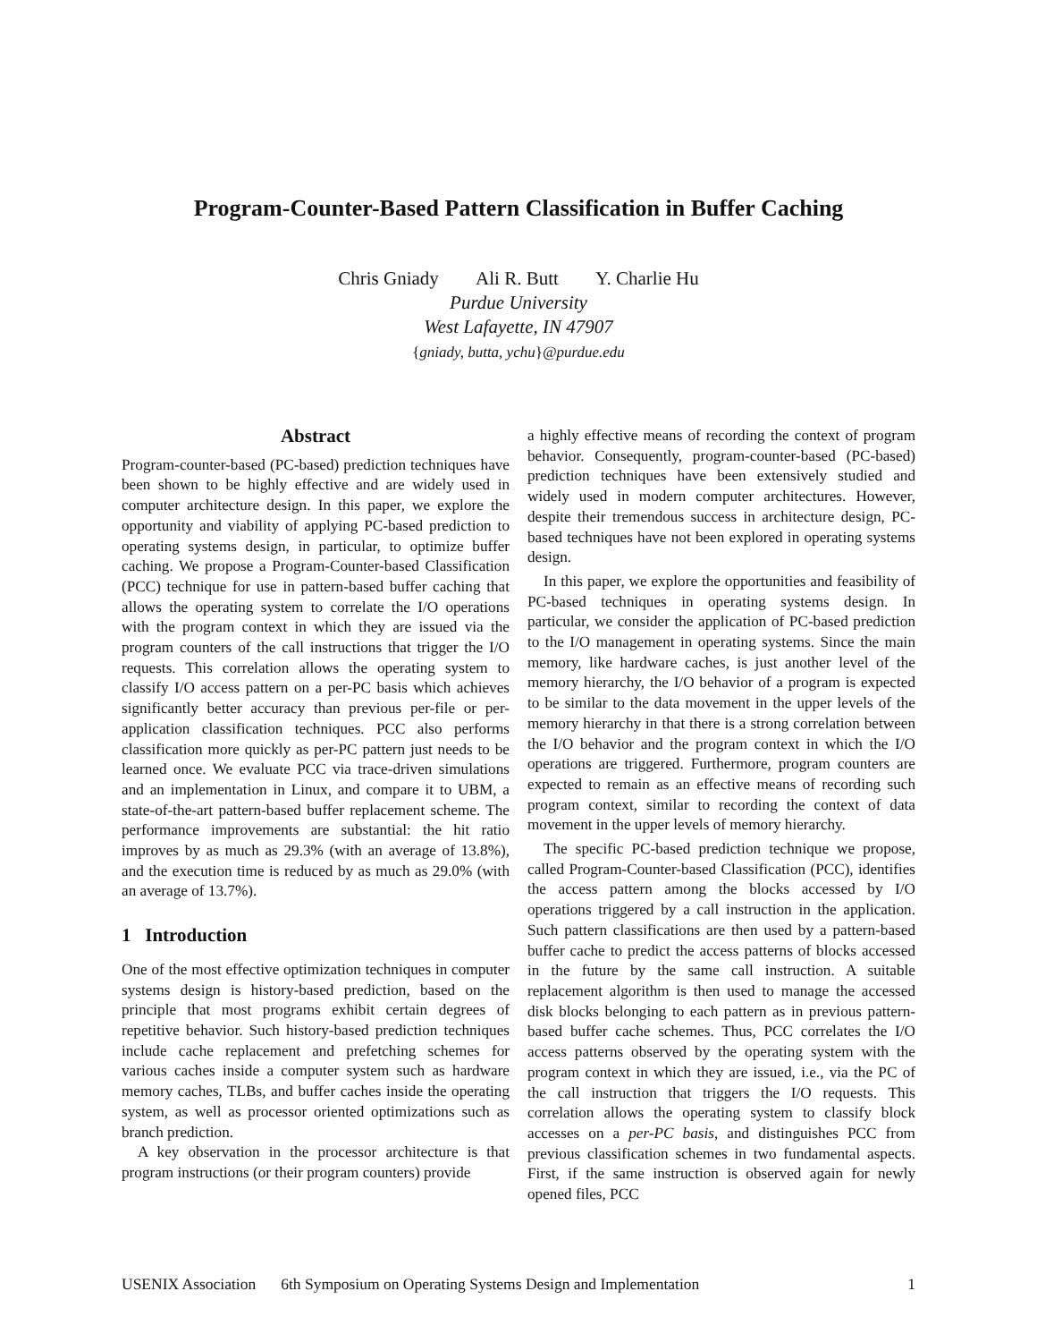Program-Counter-Based Pattern Classification in Buffer Caching
Chris Gniady Ali R. Butt Y. Charlie Hu
Purdue University
West Lafayette, IN 47907
{gniady, butta, ychu}@purdue.edu
Abstract
Program-counter-based (PC-based) prediction techniques have been shown to be highly effective and are widely used in computer architecture design. In this paper, we explore the opportunity and viability of applying PC-based prediction to operating systems design, in particular, to optimize buffer caching. We propose a Program-Counter-based Classification (PCC) technique for use in pattern-based buffer caching that allows the operating system to correlate the I/O operations with the program context in which they are issued via the program counters of the call instructions that trigger the I/O requests. This correlation allows the operating system to classify I/O access pattern on a per-PC basis which achieves significantly better accuracy than previous per-file or per-application classification techniques. PCC also performs classification more quickly as per-PC pattern just needs to be learned once. We evaluate PCC via trace-driven simulations and an implementation in Linux, and compare it to UBM, a state-of-the-art pattern-based buffer replacement scheme. The performance improvements are substantial: the hit ratio improves by as much as 29.3% (with an average of 13.8%), and the execution time is reduced by as much as 29.0% (with an average of 13.7%).
1 Introduction
One of the most effective optimization techniques in computer systems design is history-based prediction, based on the principle that most programs exhibit certain degrees of repetitive behavior. Such history-based prediction techniques include cache replacement and prefetching schemes for various caches inside a computer system such as hardware memory caches, TLBs, and buffer caches inside the operating system, as well as processor oriented optimizations such as branch prediction.
A key observation in the processor architecture is that program instructions (or their program counters) provide
a highly effective means of recording the context of program behavior. Consequently, program-counter-based (PC-based) prediction techniques have been extensively studied and widely used in modern computer architectures. However, despite their tremendous success in architecture design, PC-based techniques have not been explored in operating systems design.
In this paper, we explore the opportunities and feasibility of PC-based techniques in operating systems design. In particular, we consider the application of PC-based prediction to the I/O management in operating systems. Since the main memory, like hardware caches, is just another level of the memory hierarchy, the I/O behavior of a program is expected to be similar to the data movement in the upper levels of the memory hierarchy in that there is a strong correlation between the I/O behavior and the program context in which the I/O operations are triggered. Furthermore, program counters are expected to remain as an effective means of recording such program context, similar to recording the context of data movement in the upper levels of memory hierarchy.
The specific PC-based prediction technique we propose, called Program-Counter-based Classification (PCC), identifies the access pattern among the blocks accessed by I/O operations triggered by a call instruction in the application. Such pattern classifications are then used by a pattern-based buffer cache to predict the access patterns of blocks accessed in the future by the same call instruction. A suitable replacement algorithm is then used to manage the accessed disk blocks belonging to each pattern as in previous pattern-based buffer cache schemes. Thus, PCC correlates the I/O access patterns observed by the operating system with the program context in which they are issued, i.e., via the PC of the call instruction that triggers the I/O requests. This correlation allows the operating system to classify block accesses on a per-PC basis, and distinguishes PCC from previous classification schemes in two fundamental aspects. First, if the same instruction is observed again for newly opened files, PCC
USENIX Association 6th Symposium on Operating Systems Design and Implementation 1